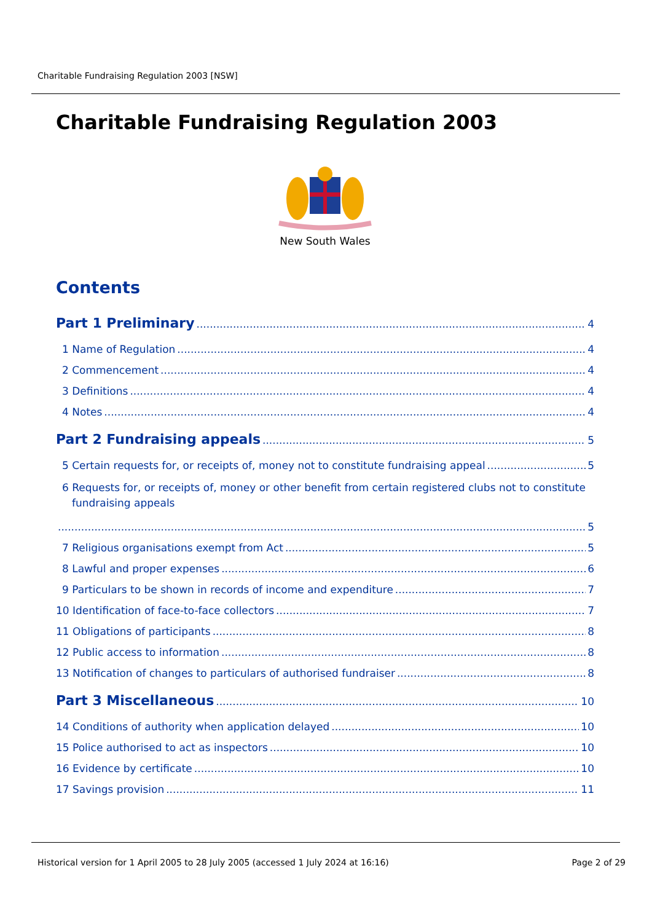Charitable Fundraising Regulation 2003 [NSW]
Charitable Fundraising Regulation 2003
New South Wales
Contents
Part 1 Preliminary 4
1 Name of Regulation 4
2 Commencement 4
3 Definitions 4
4 Notes 4
Part 2 Fundraising appeals 5
5 Certain requests for, or receipts of, money not to constitute fundraising appeal 5
6 Requests for, or receipts of, money or other benefit from certain registered clubs not to constitute fundraising appeals
5
7 Religious organisations exempt from Act 5
8 Lawful and proper expenses 6
9 Particulars to be shown in records of income and expenditure 7
10 Identification of face-to-face collectors 7
11 Obligations of participants 8
12 Public access to information 8
13 Notification of changes to particulars of authorised fundraiser 8
Part 3 Miscellaneous 10
14 Conditions of authority when application delayed 10
15 Police authorised to act as inspectors 10
16 Evidence by certificate 10
17 Savings provision 11
Historical version for 1 April 2005 to 28 July 2005 (accessed 1 July 2024 at 16:16) Page 2 of 29